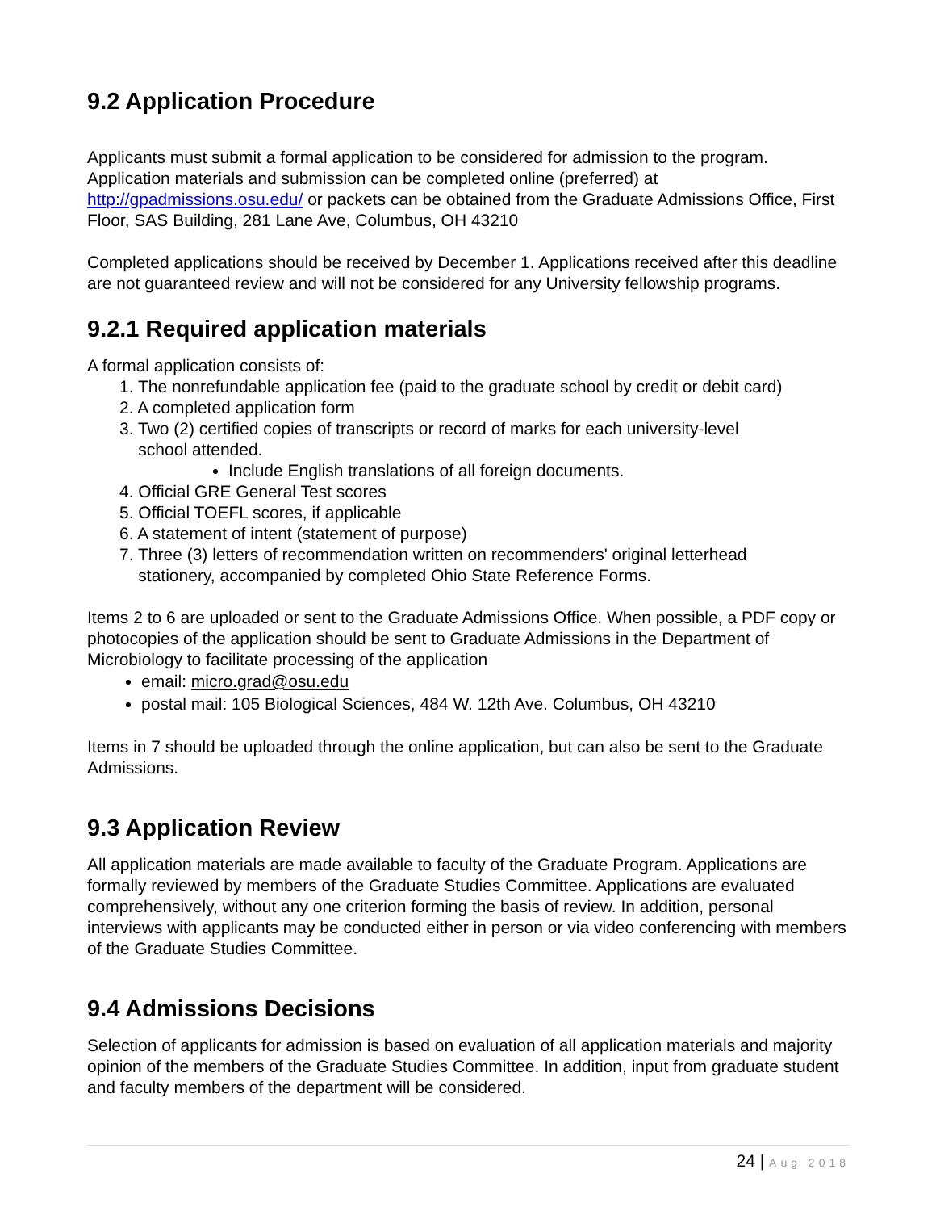9.2 Application Procedure
Applicants must submit a formal application to be considered for admission to the program. Application materials and submission can be completed online (preferred) at http://gpadmissions.osu.edu/ or packets can be obtained from the Graduate Admissions Office, First Floor, SAS Building, 281 Lane Ave, Columbus, OH 43210
Completed applications should be received by December 1. Applications received after this deadline are not guaranteed review and will not be considered for any University fellowship programs.
9.2.1 Required application materials
A formal application consists of:
1. The nonrefundable application fee (paid to the graduate school by credit or debit card)
2. A completed application form
3. Two (2) certified copies of transcripts or record of marks for each university-level
school attended.
Include English translations of all foreign documents.
4. Official GRE General Test scores
5. Official TOEFL scores, if applicable
6. A statement of intent (statement of purpose)
7. Three (3) letters of recommendation written on recommenders' original letterhead
stationery, accompanied by completed Ohio State Reference Forms.
Items 2 to 6 are uploaded or sent to the Graduate Admissions Office. When possible, a PDF copy or photocopies of the application should be sent to Graduate Admissions in the Department of Microbiology to facilitate processing of the application
email: micro.grad@osu.edu
postal mail: 105 Biological Sciences, 484 W. 12th Ave. Columbus, OH 43210
Items in 7 should be uploaded through the online application, but can also be sent to the Graduate Admissions.
9.3 Application Review
All application materials are made available to faculty of the Graduate Program. Applications are formally reviewed by members of the Graduate Studies Committee. Applications are evaluated comprehensively, without any one criterion forming the basis of review. In addition, personal interviews with applicants may be conducted either in person or via video conferencing with members of the Graduate Studies Committee.
9.4 Admissions Decisions
Selection of applicants for admission is based on evaluation of all application materials and majority opinion of the members of the Graduate Studies Committee. In addition, input from graduate student and faculty members of the department will be considered.
24 | Aug 2018